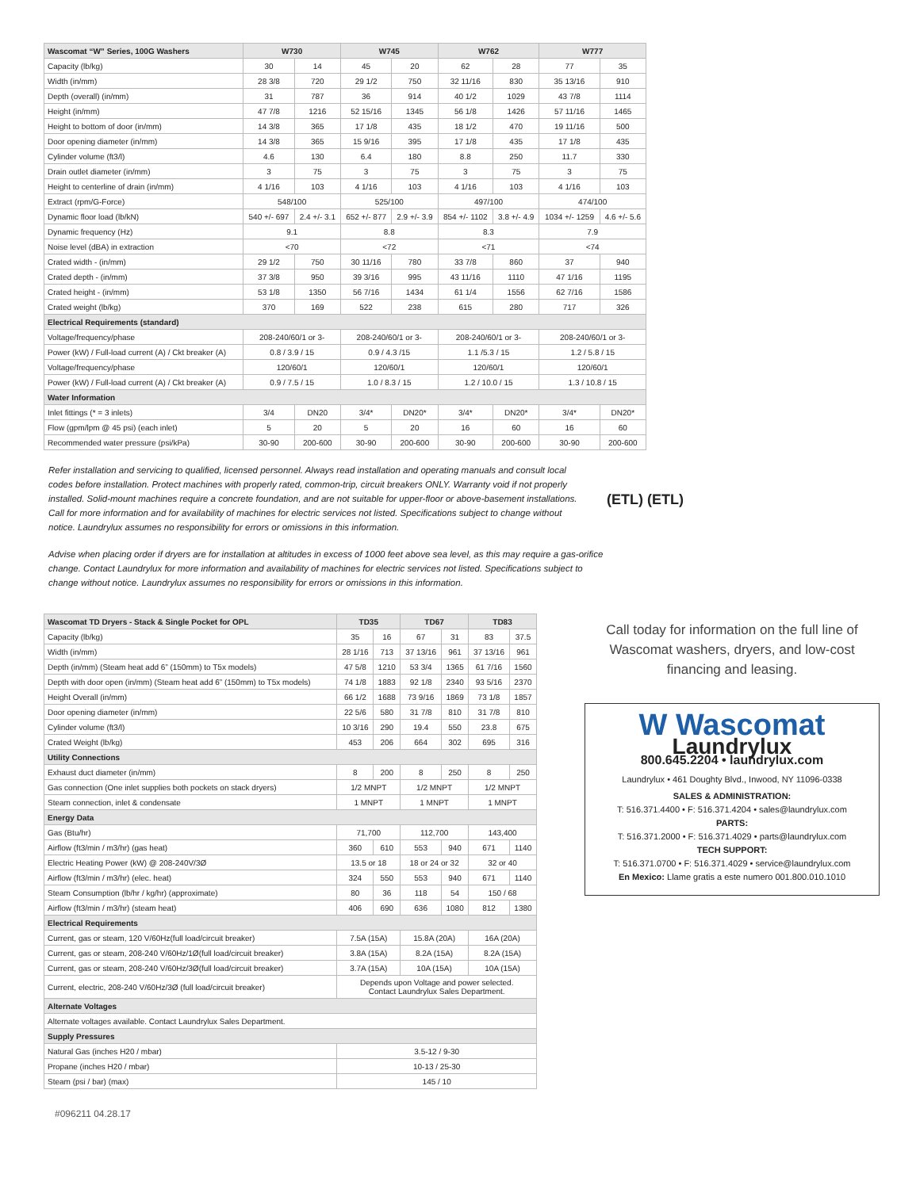| Wascomat “W” Series, 100G Washers | W730 | | W745 | | W762 | | W777 | |
| --- | --- | --- | --- | --- | --- | --- | --- | --- |
| Capacity (lb/kg) | 30 | 14 | 45 | 20 | 62 | 28 | 77 | 35 |
| Width (in/mm) | 28 3/8 | 720 | 29 1/2 | 750 | 32 11/16 | 830 | 35 13/16 | 910 |
| Depth (overall) (in/mm) | 31 | 787 | 36 | 914 | 40 1/2 | 1029 | 43 7/8 | 1114 |
| Height (in/mm) | 47 7/8 | 1216 | 52 15/16 | 1345 | 56 1/8 | 1426 | 57 11/16 | 1465 |
| Height to bottom of door (in/mm) | 14 3/8 | 365 | 17 1/8 | 435 | 18 1/2 | 470 | 19 11/16 | 500 |
| Door opening diameter (in/mm) | 14 3/8 | 365 | 15 9/16 | 395 | 17 1/8 | 435 | 17 1/8 | 435 |
| Cylinder volume (ft3/l) | 4.6 | 130 | 6.4 | 180 | 8.8 | 250 | 11.7 | 330 |
| Drain outlet diameter (in/mm) | 3 | 75 | 3 | 75 | 3 | 75 | 3 | 75 |
| Height to centerline of drain (in/mm) | 4 1/16 | 103 | 4 1/16 | 103 | 4 1/16 | 103 | 4 1/16 | 103 |
| Extract (rpm/G-Force) | 548/100 | | 525/100 | | 497/100 | | 474/100 | |
| Dynamic floor load (lb/kN) | 540 +/- 697 | 2.4 +/- 3.1 | 652 +/- 877 | 2.9 +/- 3.9 | 854 +/- 1102 | 3.8 +/- 4.9 | 1034 +/- 1259 | 4.6 +/- 5.6 |
| Dynamic frequency (Hz) | 9.1 | | 8.8 | | 8.3 | | 7.9 | |
| Noise level (dBA) in extraction | <70 | | <72 | | <71 | | <74 | |
| Crated width - (in/mm) | 29 1/2 | 750 | 30 11/16 | 780 | 33 7/8 | 860 | 37 | 940 |
| Crated depth - (in/mm) | 37 3/8 | 950 | 39 3/16 | 995 | 43 11/16 | 1110 | 47 1/16 | 1195 |
| Crated height - (in/mm) | 53 1/8 | 1350 | 56 7/16 | 1434 | 61 1/4 | 1556 | 62 7/16 | 1586 |
| Crated weight (lb/kg) | 370 | 169 | 522 | 238 | 615 | 280 | 717 | 326 |
| Electrical Requirements (standard) | | | | | | | | |
| Voltage/frequency/phase | 208-240/60/1 or 3- | | 208-240/60/1 or 3- | | 208-240/60/1 or 3- | | 208-240/60/1 or 3- | |
| Power (kW) / Full-load current (A) / Ckt breaker (A) | 0.8 / 3.9 / 15 | | 0.9 / 4.3 /15 | | 1.1 /5.3 / 15 | | 1.2 / 5.8 / 15 | |
| Voltage/frequency/phase | 120/60/1 | | 120/60/1 | | 120/60/1 | | 120/60/1 | |
| Power (kW) / Full-load current (A) / Ckt breaker (A) | 0.9 / 7.5 / 15 | | 1.0 / 8.3 / 15 | | 1.2 / 10.0 / 15 | | 1.3 / 10.8 / 15 | |
| Water Information | | | | | | | | |
| Inlet fittings (* = 3 inlets) | 3/4 | DN20 | 3/4* | DN20* | 3/4* | DN20* | 3/4* | DN20* |
| Flow (gpm/lpm @ 45 psi) (each inlet) | 5 | 20 | 5 | 20 | 16 | 60 | 16 | 60 |
| Recommended water pressure (psi/kPa) | 30-90 | 200-600 | 30-90 | 200-600 | 30-90 | 200-600 | 30-90 | 200-600 |
(ETL) (ETL)
Refer installation and servicing to qualified, licensed personnel. Always read installation and operating manuals and consult local codes before installation. Protect machines with properly rated, common-trip, circuit breakers ONLY. Warranty void if not properly installed. Solid-mount machines require a concrete foundation, and are not suitable for upper-floor or above-basement installations. Call for more information and for availability of machines for electric services not listed. Specifications subject to change without notice. Laundrylux assumes no responsibility for errors or omissions in this information.
Advise when placing order if dryers are for installation at altitudes in excess of 1000 feet above sea level, as this may require a gas-orifice change. Contact Laundrylux for more information and availability of machines for electric services not listed. Specifications subject to change without notice. Laundrylux assumes no responsibility for errors or omissions in this information.
| Wascomat TD Dryers - Stack & Single Pocket for OPL | TD35 | | TD67 | | TD83 | |
| --- | --- | --- | --- | --- | --- | --- |
| Capacity (lb/kg) | 35 | 16 | 67 | 31 | 83 | 37.5 |
| Width (in/mm) | 28 1/16 | 713 | 37 13/16 | 961 | 37 13/16 | 961 |
| Depth (in/mm) (Steam heat add 6” (150mm) to T5x models) | 47 5/8 | 1210 | 53 3/4 | 1365 | 61 7/16 | 1560 |
| Depth with door open (in/mm) (Steam heat add 6” (150mm) to T5x models) | 74 1/8 | 1883 | 92 1/8 | 2340 | 93 5/16 | 2370 |
| Height Overall (in/mm) | 66 1/2 | 1688 | 73 9/16 | 1869 | 73 1/8 | 1857 |
| Door opening diameter (in/mm) | 22 5/6 | 580 | 31 7/8 | 810 | 31 7/8 | 810 |
| Cylinder volume (ft3/l) | 10 3/16 | 290 | 19.4 | 550 | 23.8 | 675 |
| Crated Weight (lb/kg) | 453 | 206 | 664 | 302 | 695 | 316 |
| Utility Connections | | | | | | |
| Exhaust duct diameter (in/mm) | 8 | 200 | 8 | 250 | 8 | 250 |
| Gas connection (One inlet supplies both pockets on stack dryers) | 1/2 MNPT | | 1/2 MNPT | | 1/2 MNPT | |
| Steam connection, inlet & condensate | 1 MNPT | | 1 MNPT | | 1 MNPT | |
| Energy Data | | | | | | |
| Gas (Btu/hr) | 71,700 | | 112,700 | | 143,400 | |
| Airflow (ft3/min / m3/hr) (gas heat) | 360 | 610 | 553 | 940 | 671 | 1140 |
| Electric Heating Power (kW) @ 208-240V/3Ø | 13.5 or 18 | | 18 or 24 or 32 | | 32 or 40 | |
| Airflow (ft3/min / m3/hr) (elec. heat) | 324 | 550 | 553 | 940 | 671 | 1140 |
| Steam Consumption (lb/hr / kg/hr) (approximate) | 80 | 36 | 118 | 54 | 150 / 68 | |
| Airflow (ft3/min / m3/hr) (steam heat) | 406 | 690 | 636 | 1080 | 812 | 1380 |
| Electrical Requirements | | | | | | |
| Current, gas or steam, 120 V/60Hz(full load/circuit breaker) | 7.5A (15A) | | 15.8A (20A) | | 16A (20A) | |
| Current, gas or steam, 208-240 V/60Hz/1Ø(full load/circuit breaker) | 3.8A (15A) | | 8.2A (15A) | | 8.2A (15A) | |
| Current, gas or steam, 208-240 V/60Hz/3Ø(full load/circuit breaker) | 3.7A (15A) | | 10A (15A) | | 10A (15A) | |
| Current, electric, 208-240 V/60Hz/3Ø (full load/circuit breaker) | Depends upon Voltage and power selected. Contact Laundrylux Sales Department. | | | | | |
| Alternate Voltages | | | | | | |
| Alternate voltages available. Contact Laundrylux Sales Department. | | | | | | |
| Supply Pressures | | | | | | |
| Natural Gas (inches H20 / mbar) | 3.5-12 / 9-30 | | | | | |
| Propane (inches H20 / mbar) | 10-13 / 25-30 | | | | | |
| Steam (psi / bar) (max) | 145 / 10 | | | | | |
Call today for information on the full line of Wascomat washers, dryers, and low-cost financing and leasing.
W Wascomat
Laundrylux
800.645.2204 • laundrylux.com
Laundrylux • 461 Doughty Blvd., Inwood, NY 11096-0338
SALES & ADMINISTRATION:
T: 516.371.4400 • F: 516.371.4204 • sales@laundrylux.com
PARTS:
T: 516.371.2000 • F: 516.371.4029 • parts@laundrylux.com
TECH SUPPORT:
T: 516.371.0700 • F: 516.371.4029 • service@laundrylux.com
En Mexico: Llame gratis a este numero 001.800.010.1010
#096211 04.28.17